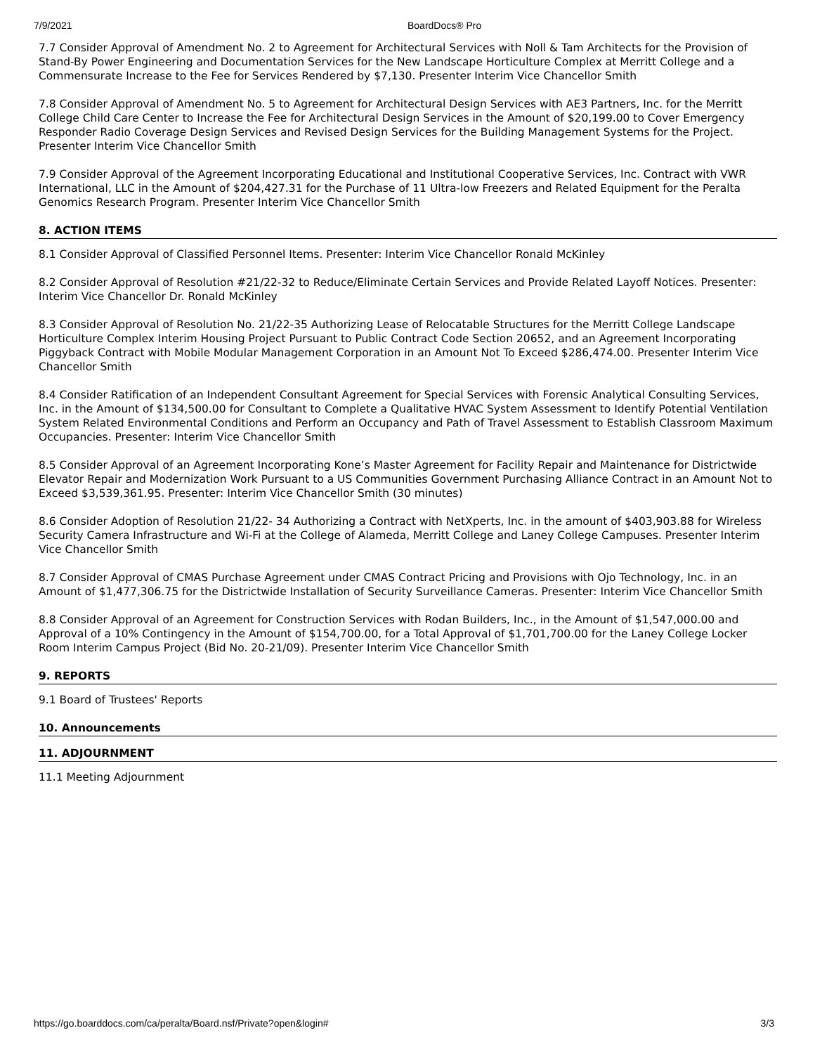7/9/2021 BoardDocs® Pro
7.7 Consider Approval of Amendment No. 2 to Agreement for Architectural Services with Noll & Tam Architects for the Provision of Stand-By Power Engineering and Documentation Services for the New Landscape Horticulture Complex at Merritt College and a Commensurate Increase to the Fee for Services Rendered by $7,130. Presenter Interim Vice Chancellor Smith
7.8 Consider Approval of Amendment No. 5 to Agreement for Architectural Design Services with AE3 Partners, Inc. for the Merritt College Child Care Center to Increase the Fee for Architectural Design Services in the Amount of $20,199.00 to Cover Emergency Responder Radio Coverage Design Services and Revised Design Services for the Building Management Systems for the Project. Presenter Interim Vice Chancellor Smith
7.9 Consider Approval of the Agreement Incorporating Educational and Institutional Cooperative Services, Inc. Contract with VWR International, LLC in the Amount of $204,427.31 for the Purchase of 11 Ultra-low Freezers and Related Equipment for the Peralta Genomics Research Program. Presenter Interim Vice Chancellor Smith
8. ACTION ITEMS
8.1 Consider Approval of Classified Personnel Items. Presenter: Interim Vice Chancellor Ronald McKinley
8.2 Consider Approval of Resolution #21/22-32 to Reduce/Eliminate Certain Services and Provide Related Layoff Notices. Presenter: Interim Vice Chancellor Dr. Ronald McKinley
8.3 Consider Approval of Resolution No. 21/22-35 Authorizing Lease of Relocatable Structures for the Merritt College Landscape Horticulture Complex Interim Housing Project Pursuant to Public Contract Code Section 20652, and an Agreement Incorporating Piggyback Contract with Mobile Modular Management Corporation in an Amount Not To Exceed $286,474.00. Presenter Interim Vice Chancellor Smith
8.4 Consider Ratification of an Independent Consultant Agreement for Special Services with Forensic Analytical Consulting Services, Inc. in the Amount of $134,500.00 for Consultant to Complete a Qualitative HVAC System Assessment to Identify Potential Ventilation System Related Environmental Conditions and Perform an Occupancy and Path of Travel Assessment to Establish Classroom Maximum Occupancies. Presenter: Interim Vice Chancellor Smith
8.5 Consider Approval of an Agreement Incorporating Kone’s Master Agreement for Facility Repair and Maintenance for Districtwide Elevator Repair and Modernization Work Pursuant to a US Communities Government Purchasing Alliance Contract in an Amount Not to Exceed $3,539,361.95. Presenter: Interim Vice Chancellor Smith (30 minutes)
8.6 Consider Adoption of Resolution 21/22- 34 Authorizing a Contract with NetXperts, Inc. in the amount of $403,903.88 for Wireless Security Camera Infrastructure and Wi-Fi at the College of Alameda, Merritt College and Laney College Campuses. Presenter Interim Vice Chancellor Smith
8.7 Consider Approval of CMAS Purchase Agreement under CMAS Contract Pricing and Provisions with Ojo Technology, Inc. in an Amount of $1,477,306.75 for the Districtwide Installation of Security Surveillance Cameras. Presenter: Interim Vice Chancellor Smith
8.8 Consider Approval of an Agreement for Construction Services with Rodan Builders, Inc., in the Amount of $1,547,000.00 and Approval of a 10% Contingency in the Amount of $154,700.00, for a Total Approval of $1,701,700.00 for the Laney College Locker Room Interim Campus Project (Bid No. 20-21/09). Presenter Interim Vice Chancellor Smith
9. REPORTS
9.1 Board of Trustees' Reports
10. Announcements
11. ADJOURNMENT
11.1 Meeting Adjournment
https://go.boarddocs.com/ca/peralta/Board.nsf/Private?open&login# 3/3